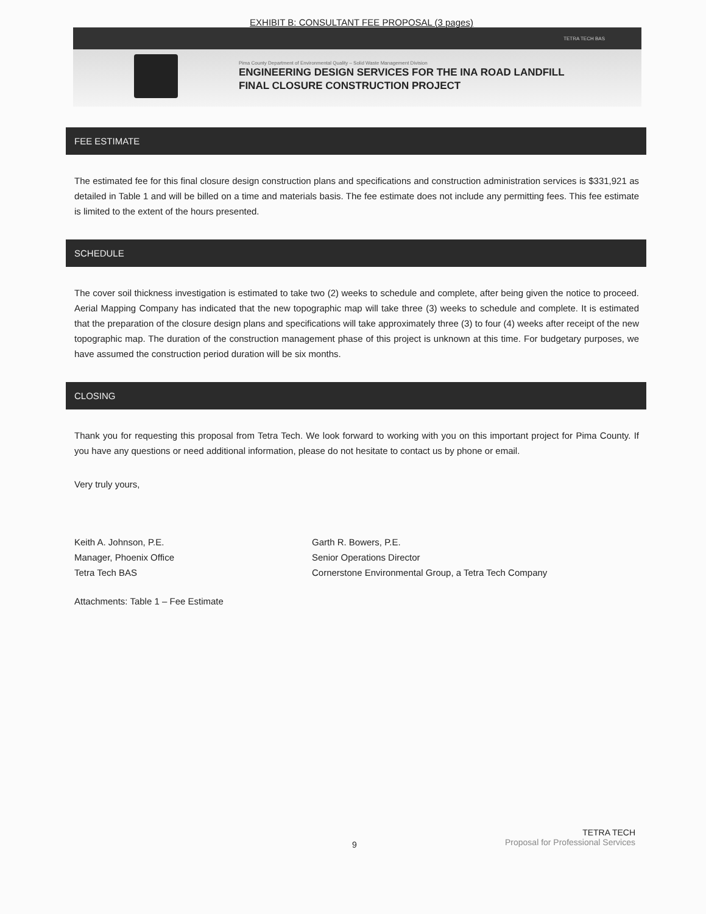EXHIBIT B: CONSULTANT FEE PROPOSAL (3 pages)
TETRA TECH BAS
Pima County Department of Environmental Quality – Solid Waste Management Division
ENGINEERING DESIGN SERVICES FOR THE INA ROAD LANDFILL
FINAL CLOSURE CONSTRUCTION PROJECT
FEE ESTIMATE
The estimated fee for this final closure design construction plans and specifications and construction administration services is $331,921 as detailed in Table 1 and will be billed on a time and materials basis. The fee estimate does not include any permitting fees. This fee estimate is limited to the extent of the hours presented.
SCHEDULE
The cover soil thickness investigation is estimated to take two (2) weeks to schedule and complete, after being given the notice to proceed. Aerial Mapping Company has indicated that the new topographic map will take three (3) weeks to schedule and complete. It is estimated that the preparation of the closure design plans and specifications will take approximately three (3) to four (4) weeks after receipt of the new topographic map. The duration of the construction management phase of this project is unknown at this time. For budgetary purposes, we have assumed the construction period duration will be six months.
CLOSING
Thank you for requesting this proposal from Tetra Tech. We look forward to working with you on this important project for Pima County. If you have any questions or need additional information, please do not hesitate to contact us by phone or email.
Very truly yours,
Keith A. Johnson, P.E.
Manager, Phoenix Office
Tetra Tech BAS
Garth R. Bowers, P.E.
Senior Operations Director
Cornerstone Environmental Group, a Tetra Tech Company
Attachments: Table 1 – Fee Estimate
9
TETRA TECH
Proposal for Professional Services